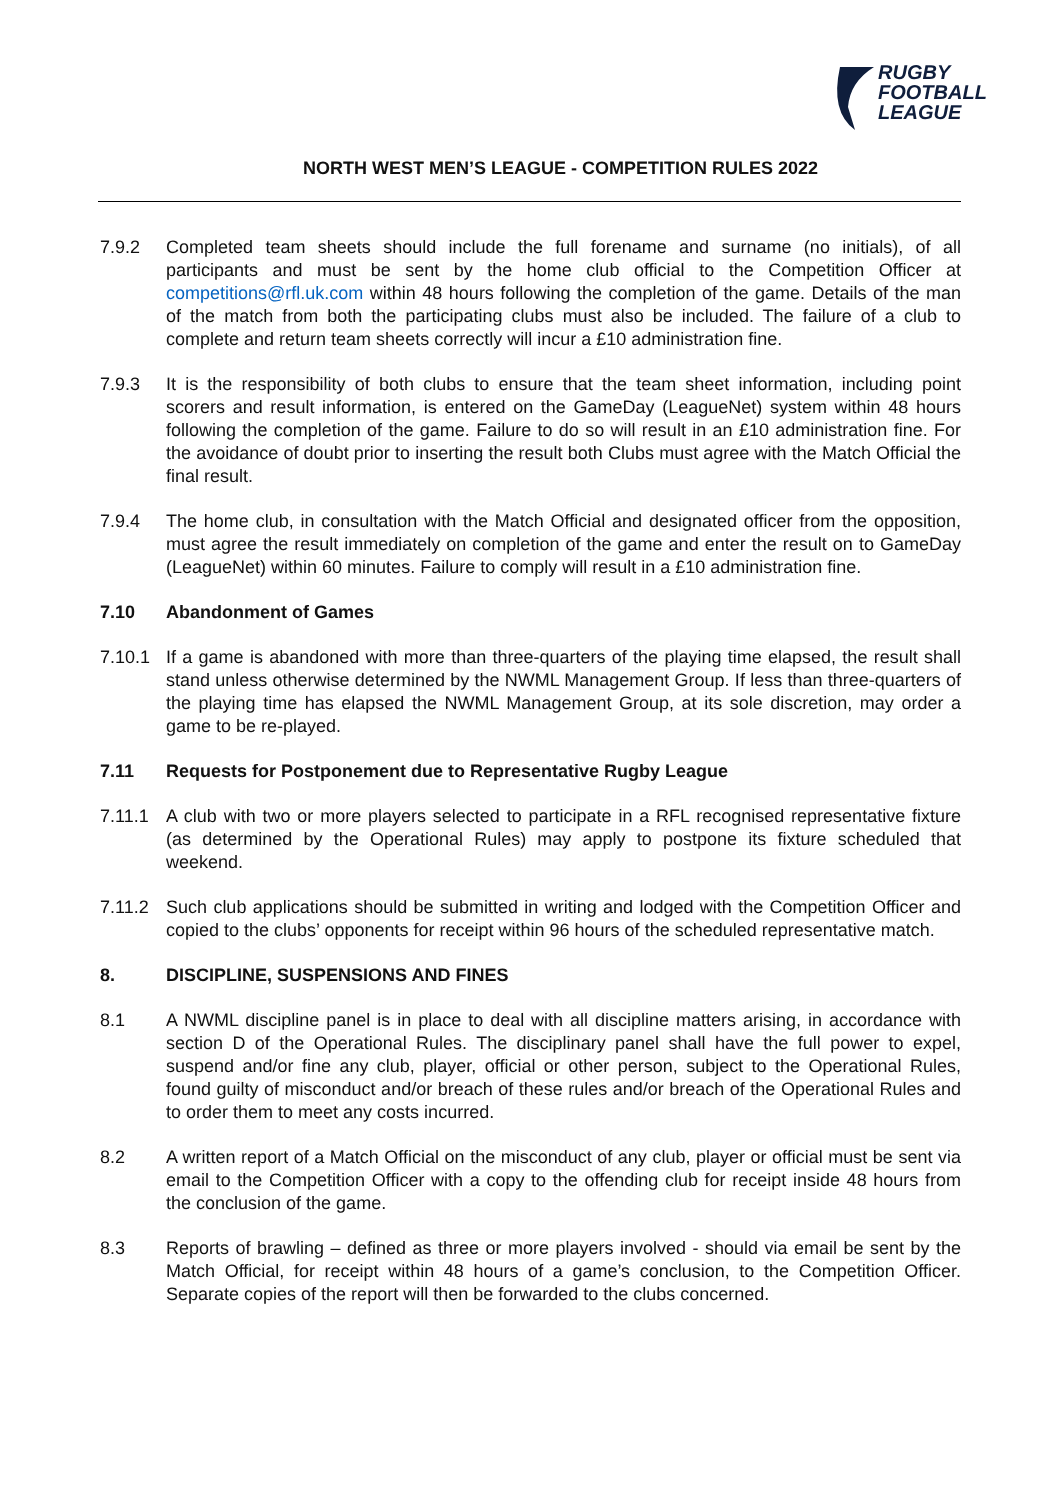RUGBY
FOOTBALL
LEAGUE
NORTH WEST MEN’S LEAGUE - COMPETITION RULES 2022
7.9.2 Completed team sheets should include the full forename and surname (no initials), of all participants and must be sent by the home club official to the Competition Officer at competitions@rfl.uk.com within 48 hours following the completion of the game. Details of the man of the match from both the participating clubs must also be included. The failure of a club to complete and return team sheets correctly will incur a £10 administration fine.
7.9.3 It is the responsibility of both clubs to ensure that the team sheet information, including point scorers and result information, is entered on the GameDay (LeagueNet) system within 48 hours following the completion of the game. Failure to do so will result in an £10 administration fine. For the avoidance of doubt prior to inserting the result both Clubs must agree with the Match Official the final result.
7.9.4 The home club, in consultation with the Match Official and designated officer from the opposition, must agree the result immediately on completion of the game and enter the result on to GameDay (LeagueNet) within 60 minutes. Failure to comply will result in a £10 administration fine.
7.10 Abandonment of Games
7.10.1 If a game is abandoned with more than three-quarters of the playing time elapsed, the result shall stand unless otherwise determined by the NWML Management Group. If less than three-quarters of the playing time has elapsed the NWML Management Group, at its sole discretion, may order a game to be re-played.
7.11 Requests for Postponement due to Representative Rugby League
7.11.1 A club with two or more players selected to participate in a RFL recognised representative fixture (as determined by the Operational Rules) may apply to postpone its fixture scheduled that weekend.
7.11.2 Such club applications should be submitted in writing and lodged with the Competition Officer and copied to the clubs’ opponents for receipt within 96 hours of the scheduled representative match.
8. DISCIPLINE, SUSPENSIONS AND FINES
8.1 A NWML discipline panel is in place to deal with all discipline matters arising, in accordance with section D of the Operational Rules. The disciplinary panel shall have the full power to expel, suspend and/or fine any club, player, official or other person, subject to the Operational Rules, found guilty of misconduct and/or breach of these rules and/or breach of the Operational Rules and to order them to meet any costs incurred.
8.2 A written report of a Match Official on the misconduct of any club, player or official must be sent via email to the Competition Officer with a copy to the offending club for receipt inside 48 hours from the conclusion of the game.
8.3 Reports of brawling – defined as three or more players involved - should via email be sent by the Match Official, for receipt within 48 hours of a game’s conclusion, to the Competition Officer. Separate copies of the report will then be forwarded to the clubs concerned.